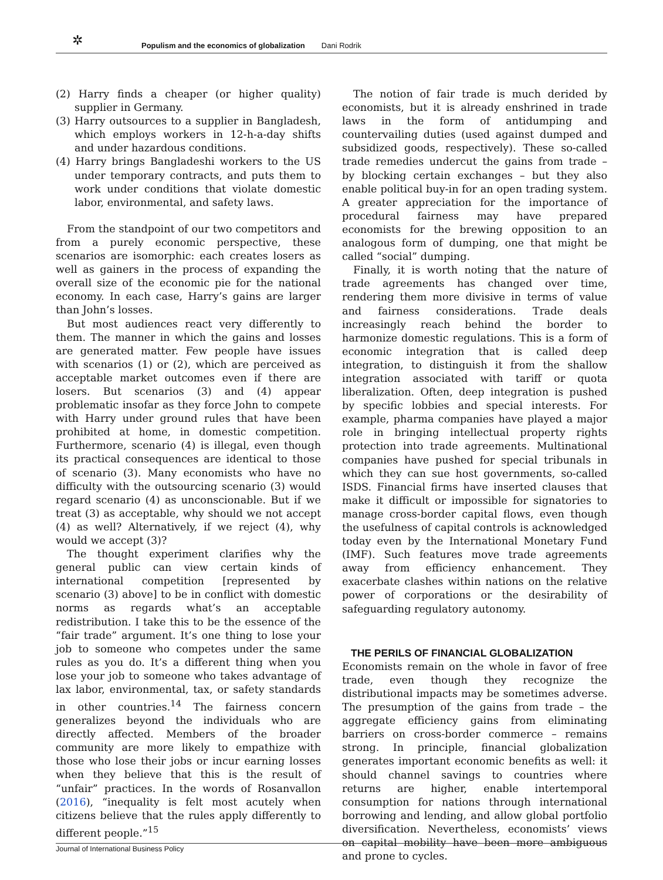✲ Populism and the economics of globalization Dani Rodrik
(2) Harry finds a cheaper (or higher quality) supplier in Germany.
(3) Harry outsources to a supplier in Bangladesh, which employs workers in 12-h-a-day shifts and under hazardous conditions.
(4) Harry brings Bangladeshi workers to the US under temporary contracts, and puts them to work under conditions that violate domestic labor, environmental, and safety laws.
From the standpoint of our two competitors and from a purely economic perspective, these scenarios are isomorphic: each creates losers as well as gainers in the process of expanding the overall size of the economic pie for the national economy. In each case, Harry’s gains are larger than John’s losses.
But most audiences react very differently to them. The manner in which the gains and losses are generated matter. Few people have issues with scenarios (1) or (2), which are perceived as acceptable market outcomes even if there are losers. But scenarios (3) and (4) appear problematic insofar as they force John to compete with Harry under ground rules that have been prohibited at home, in domestic competition. Furthermore, scenario (4) is illegal, even though its practical consequences are identical to those of scenario (3). Many economists who have no difficulty with the outsourcing scenario (3) would regard scenario (4) as unconscionable. But if we treat (3) as acceptable, why should we not accept (4) as well? Alternatively, if we reject (4), why would we accept (3)?
The thought experiment clarifies why the general public can view certain kinds of international competition [represented by scenario (3) above] to be in conflict with domestic norms as regards what’s an acceptable redistribution. I take this to be the essence of the “fair trade” argument. It’s one thing to lose your job to someone who competes under the same rules as you do. It’s a different thing when you lose your job to someone who takes advantage of lax labor, environmental, tax, or safety standards in other countries.<sup>14</sup> The fairness concern generalizes beyond the individuals who are directly affected. Members of the broader community are more likely to empathize with those who lose their jobs or incur earning losses when they believe that this is the result of “unfair” practices. In the words of Rosanvallon (2016), “inequality is felt most acutely when citizens believe that the rules apply differently to different people.”<sup>15</sup>
The notion of fair trade is much derided by economists, but it is already enshrined in trade laws in the form of antidumping and countervailing duties (used against dumped and subsidized goods, respectively). These so-called trade remedies undercut the gains from trade – by blocking certain exchanges – but they also enable political buy-in for an open trading system. A greater appreciation for the importance of procedural fairness may have prepared economists for the brewing opposition to an analogous form of dumping, one that might be called “social” dumping.
Finally, it is worth noting that the nature of trade agreements has changed over time, rendering them more divisive in terms of value and fairness considerations. Trade deals increasingly reach behind the border to harmonize domestic regulations. This is a form of economic integration that is called deep integration, to distinguish it from the shallow integration associated with tariff or quota liberalization. Often, deep integration is pushed by specific lobbies and special interests. For example, pharma companies have played a major role in bringing intellectual property rights protection into trade agreements. Multinational companies have pushed for special tribunals in which they can sue host governments, so-called ISDS. Financial firms have inserted clauses that make it difficult or impossible for signatories to manage cross-border capital flows, even though the usefulness of capital controls is acknowledged today even by the International Monetary Fund (IMF). Such features move trade agreements away from efficiency enhancement. They exacerbate clashes within nations on the relative power of corporations or the desirability of safeguarding regulatory autonomy.
THE PERILS OF FINANCIAL GLOBALIZATION
Economists remain on the whole in favor of free trade, even though they recognize the distributional impacts may be sometimes adverse. The presumption of the gains from trade – the aggregate efficiency gains from eliminating barriers on cross-border commerce – remains strong. In principle, financial globalization generates important economic benefits as well: it should channel savings to countries where returns are higher, enable intertemporal consumption for nations through international borrowing and lending, and allow global portfolio diversification. Nevertheless, economists’ views on capital mobility have been more ambiguous and prone to cycles.
Journal of International Business Policy